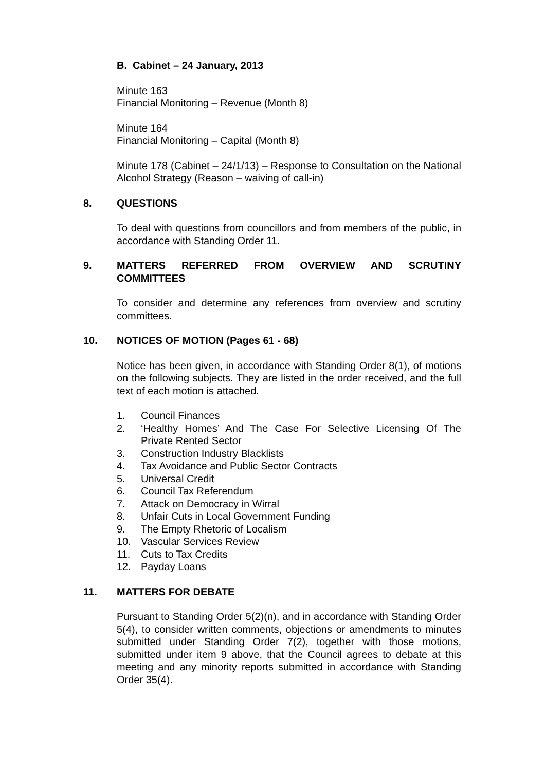B. Cabinet – 24 January, 2013
Minute 163
Financial Monitoring – Revenue (Month 8)
Minute 164
Financial Monitoring – Capital (Month 8)
Minute 178 (Cabinet – 24/1/13) – Response to Consultation on the National Alcohol Strategy (Reason – waiving of call-in)
8. QUESTIONS
To deal with questions from councillors and from members of the public, in accordance with Standing Order 11.
9. MATTERS REFERRED FROM OVERVIEW AND SCRUTINY COMMITTEES
To consider and determine any references from overview and scrutiny committees.
10. NOTICES OF MOTION (Pages 61 - 68)
Notice has been given, in accordance with Standing Order 8(1), of motions on the following subjects. They are listed in the order received, and the full text of each motion is attached.
1. Council Finances
2. ‘Healthy Homes’ And The Case For Selective Licensing Of The Private Rented Sector
3. Construction Industry Blacklists
4. Tax Avoidance and Public Sector Contracts
5. Universal Credit
6. Council Tax Referendum
7. Attack on Democracy in Wirral
8. Unfair Cuts in Local Government Funding
9. The Empty Rhetoric of Localism
10. Vascular Services Review
11. Cuts to Tax Credits
12. Payday Loans
11. MATTERS FOR DEBATE
Pursuant to Standing Order 5(2)(n), and in accordance with Standing Order 5(4), to consider written comments, objections or amendments to minutes submitted under Standing Order 7(2), together with those motions, submitted under item 9 above, that the Council agrees to debate at this meeting and any minority reports submitted in accordance with Standing Order 35(4).